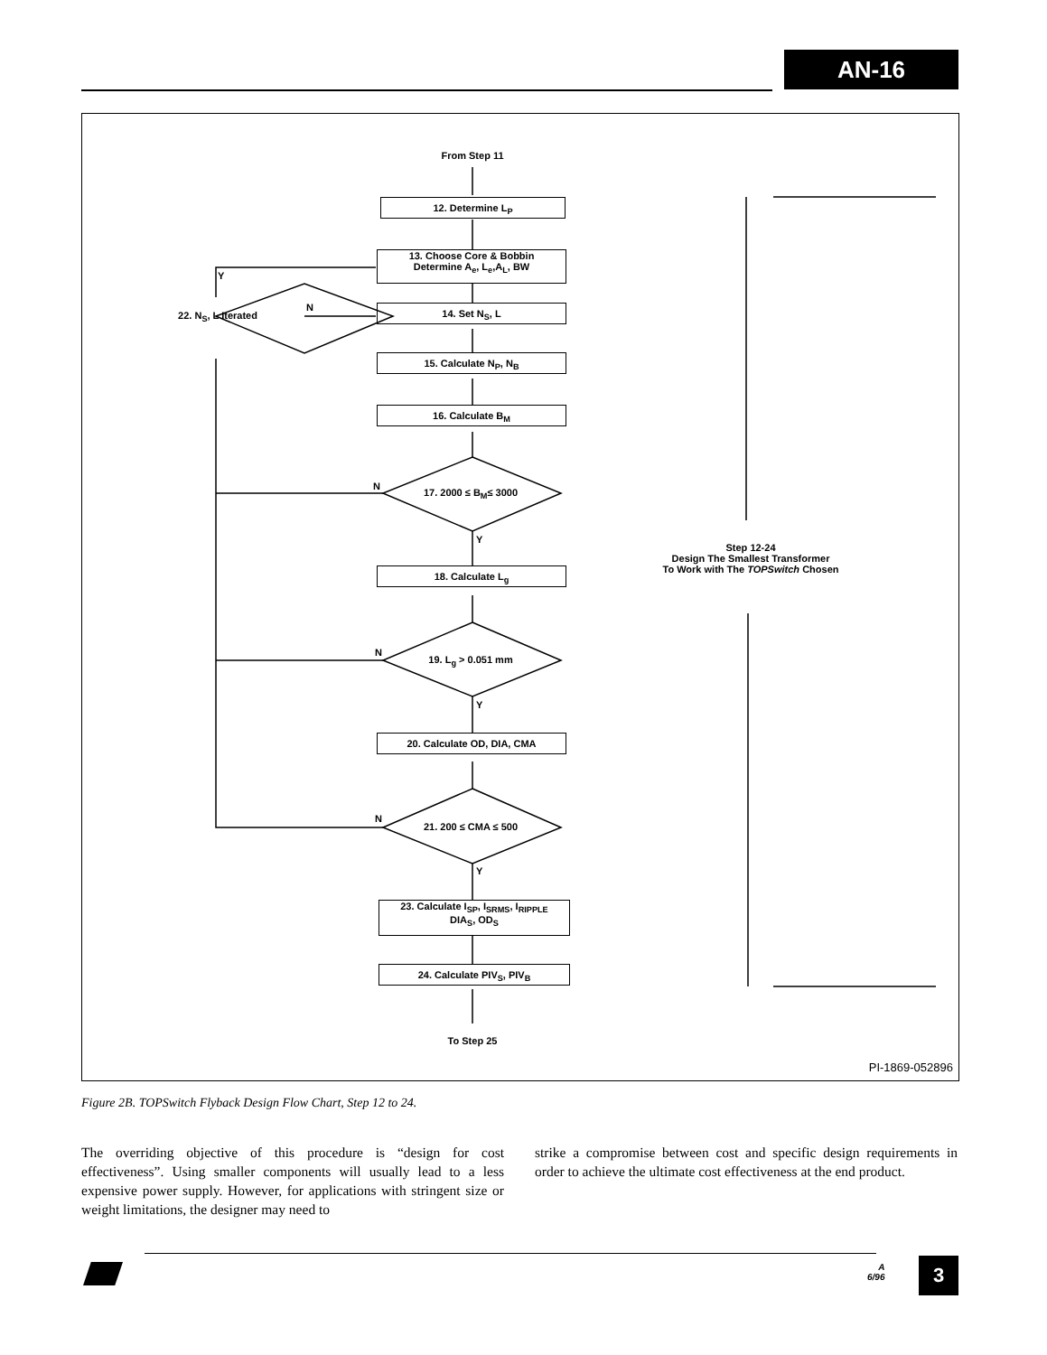AN-16
From Step 11
12. Determine L<sub>P</sub>
13. Choose Core & Bobbin
Determine A<sub>e</sub>, L<sub>e</sub>,A<sub>L</sub>, BW
Y
22. N<sub>S</sub>, L Iterated
N 14. Set N<sub>S</sub>, L
15. Calculate N<sub>P</sub>, N<sub>B</sub>
16. Calculate B<sub>M</sub>
17. 2000 ≤ B<sub>M</sub>≤ 3000
N
Y
18. Calculate L<sub>g</sub>
19. L<sub>g</sub> > 0.051 mm
N
Y
20. Calculate OD, DIA, CMA
21. 200 ≤ CMA ≤ 500
N
Y
23. Calculate I<sub>SP</sub>, I<sub>SRMS</sub>, I<sub>RIPPLE</sub>
DIA<sub>S</sub>, OD<sub>S</sub>
24. Calculate PIV<sub>S</sub>, PIV<sub>B</sub>
To Step 25
Step 12-24
Design The Smallest Transformer
To Work with The TOPSwitch Chosen
PI-1869-052896
Figure 2B. TOPSwitch Flyback Design Flow Chart, Step 12 to 24.
The overriding objective of this procedure is “design for cost effectiveness”. Using smaller components will usually lead to a less expensive power supply. However, for applications with stringent size or weight limitations, the designer may need to
strike a compromise between cost and specific design requirements in order to achieve the ultimate cost effectiveness at the end product.
A
6/96
3